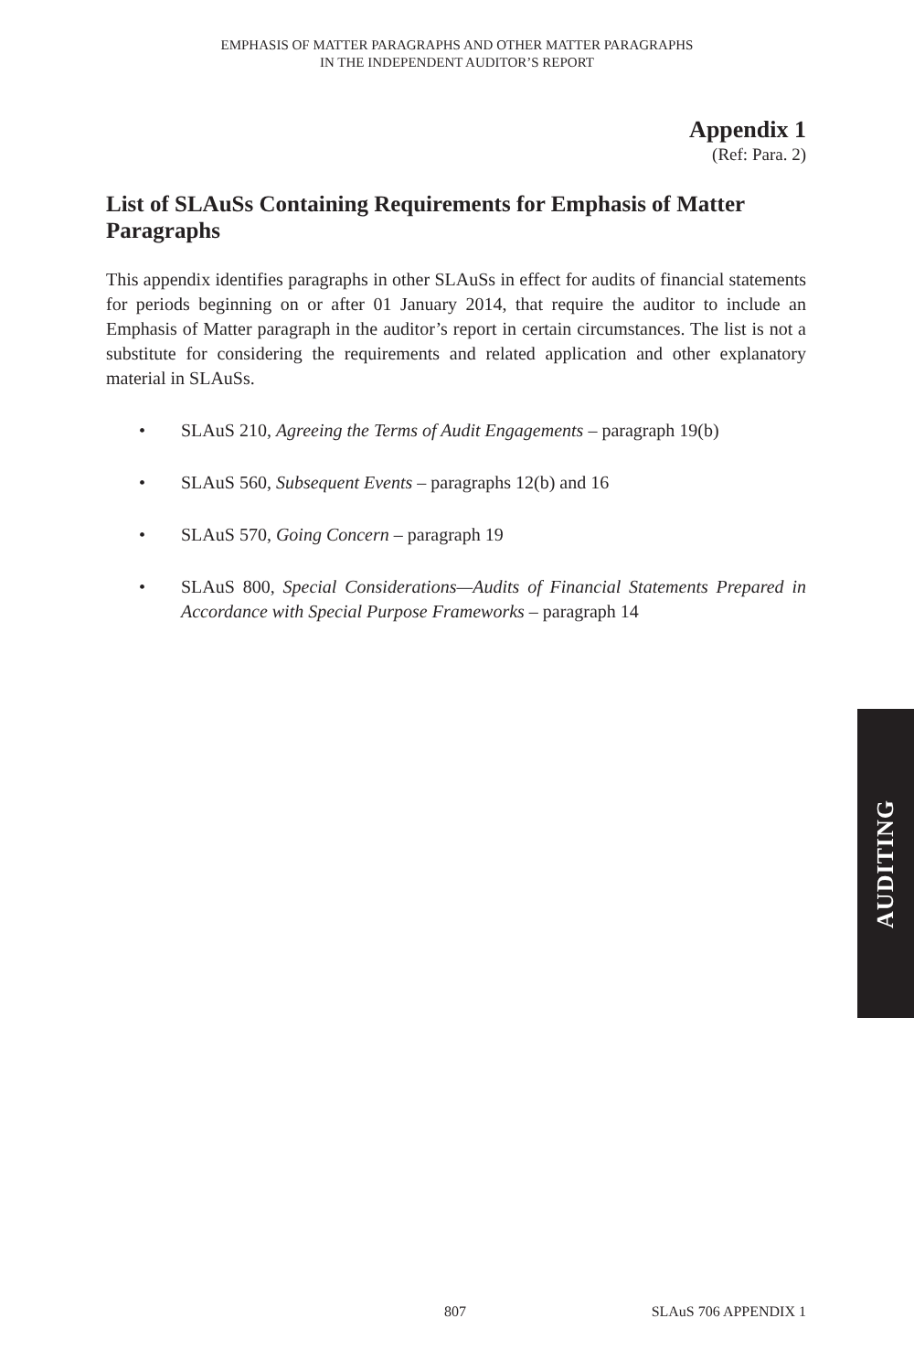EMPHASIS OF MATTER PARAGRAPHS AND OTHER MATTER PARAGRAPHS
IN THE INDEPENDENT AUDITOR’S REPORT
Appendix 1
(Ref: Para. 2)
List of SLAuSs Containing Requirements for Emphasis of Matter Paragraphs
This appendix identifies paragraphs in other SLAuSs in effect for audits of financial statements for periods beginning on or after 01 January 2014, that require the auditor to include an Emphasis of Matter paragraph in the auditor’s report in certain circumstances. The list is not a substitute for considering the requirements and related application and other explanatory material in SLAuSs.
• SLAuS 210, Agreeing the Terms of Audit Engagements – paragraph 19(b)
• SLAuS 560, Subsequent Events – paragraphs 12(b) and 16
• SLAuS 570, Going Concern – paragraph 19
• SLAuS 800, Special Considerations—Audits of Financial Statements Prepared in Accordance with Special Purpose Frameworks – paragraph 14
AUDITING
807 SLAuS 706 APPENDIX 1